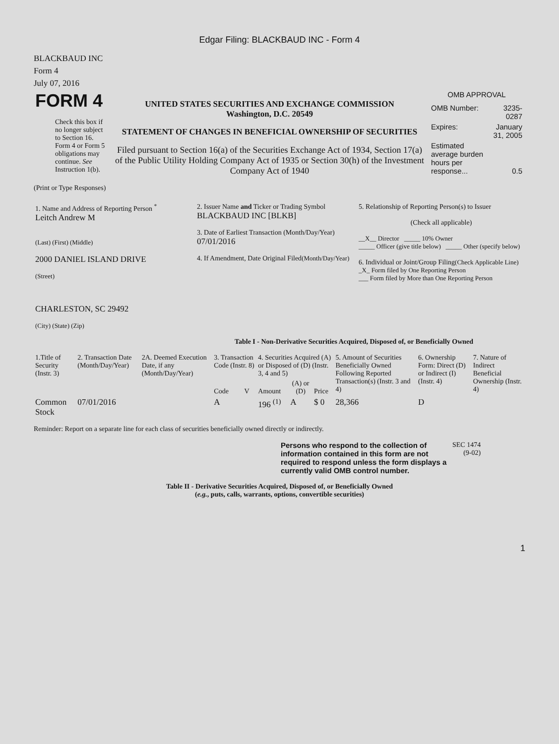Edgar Filing: BLACKBAUD INC - Form 4
BLACKBAUD INC
Form 4
July 07, 2016
| FORM 4 Check this box if no longer subject to Section 16. Form 4 or Form 5 obligations may continue. See Instruction 1(b). | UNITED STATES SECURITIES AND EXCHANGE COMMISSION Washington, D.C. 20549 STATEMENT OF CHANGES IN BENEFICIAL OWNERSHIP OF SECURITIES Filed pursuant to Section 16(a) of the Securities Exchange Act of 1934, Section 17(a) of the Public Utility Holding Company Act of 1935 or Section 30(h) of the Investment Company Act of 1940 | OMB APPROVAL / OMB Number: / 3235-0287 / / Expires: / January 31, 2005 / / Estimated average burden hours per response... / 0.5 / |
(Print or Type Responses)
| 1. Name and Address of Reporting Person <sup>*</sup> Leitch Andrew M (Last) (First) (Middle) 2000 DANIEL ISLAND DRIVE (Street) CHARLESTON, SC 29492 (City) (State) (Zip) | 2. Issuer Name and Ticker or Trading Symbol BLACKBAUD INC [BLKB] 3. Date of Earliest Transaction (Month/Day/Year) 07/01/2016 4. If Amendment, Date Original Filed (Month/Day/Year) | 5. Relationship of Reporting Person(s) to Issuer (Check all applicable) __X__ Director _____ 10% Owner _____ Officer (give title below) _____ Other (specify below) 6. Individual or Joint/Group Filing (Check Applicable Line) _X_ Form filed by One Reporting Person ___ Form filed by More than One Reporting Person |
Table I - Non-Derivative Securities Acquired, Disposed of, or Beneficially Owned
| 1.Title of Security (Instr. 3) | 2. Transaction Date (Month/Day/Year) | 2A. Deemed Execution Date, if any (Month/Day/Year) | 3. Transaction Code (Instr. 8) | | 4. Securities Acquired (A) or Disposed of (D) (Instr. 3, 4 and 5) | | | 5. Amount of Securities Beneficially Owned Following Reported Transaction(s) (Instr. 3 and 4) | 6. Ownership Form: Direct (D) or Indirect (I) (Instr. 4) | 7. Nature of Indirect Beneficial Ownership (Instr. 4) |
| --- | --- | --- | --- | --- | --- | --- | --- | --- | --- | --- |
| | | | Code | V | Amount | (A) or (D) | Price | | | |
| Common Stock | 07/01/2016 | | A | | 196 <sup>(1)</sup> | A | $ 0 | 28,366 | D | |
Reminder: Report on a separate line for each class of securities beneficially owned directly or indirectly.
| Persons who respond to the collection of information contained in this form are not required to respond unless the form displays a currently valid OMB control number. | SEC 1474 (9-02) |
Table II - Derivative Securities Acquired, Disposed of, or Beneficially Owned
(e.g., puts, calls, warrants, options, convertible securities)
1